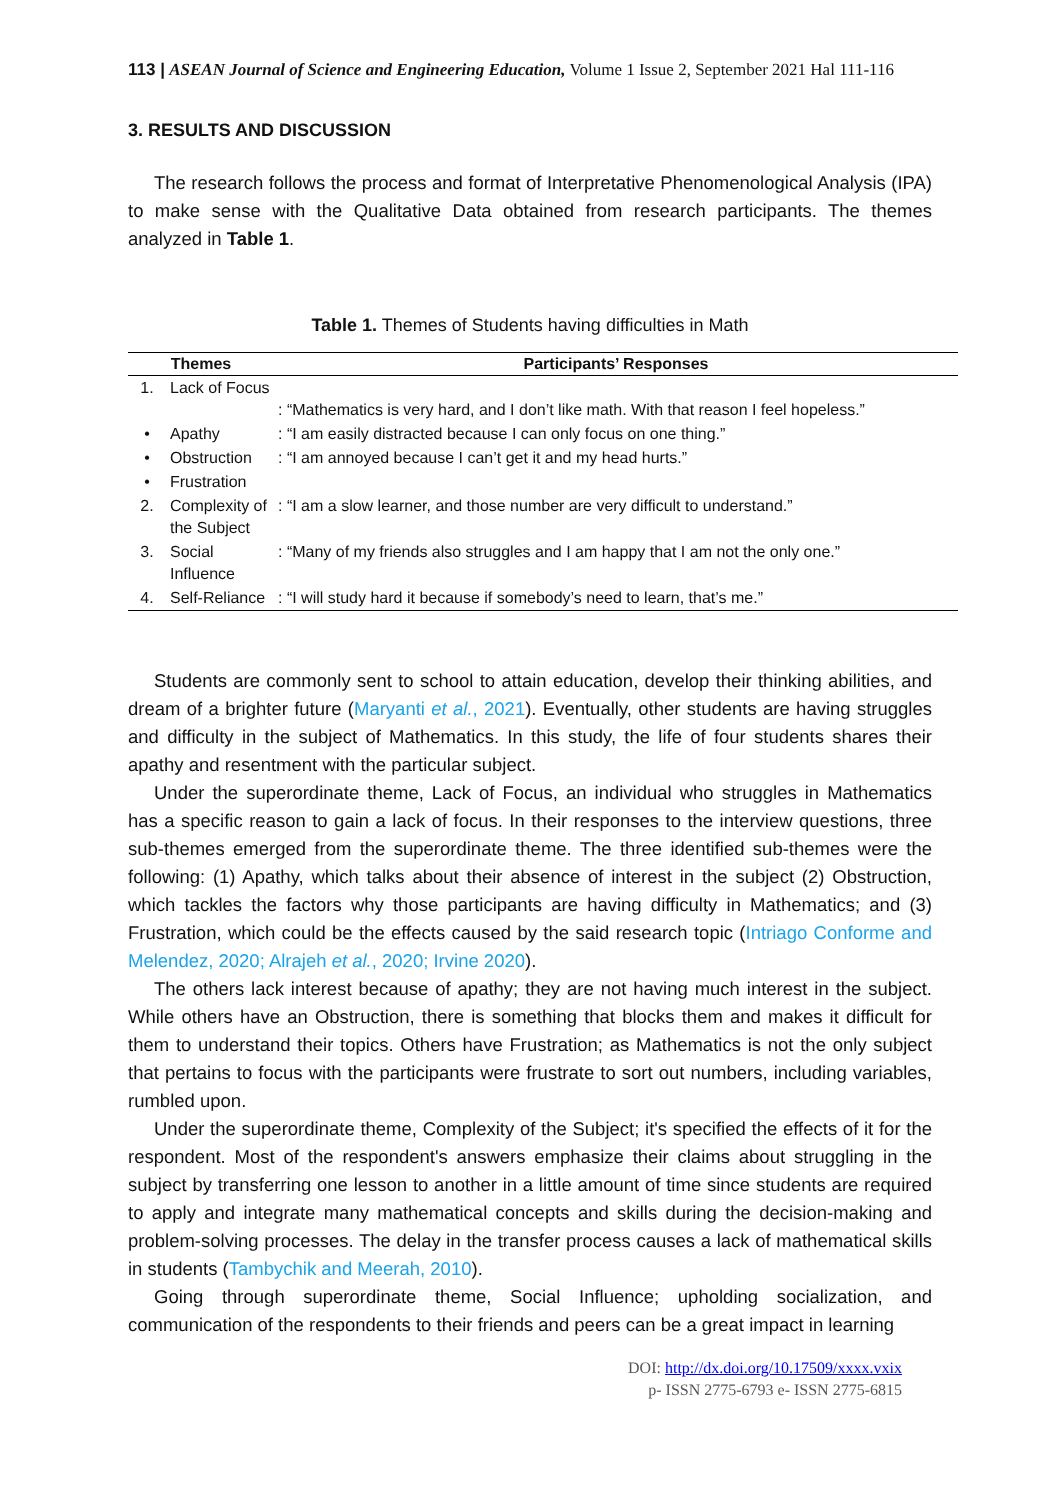113 | ASEAN Journal of Science and Engineering Education, Volume 1 Issue 2, September 2021 Hal 111-116
3. RESULTS AND DISCUSSION
The research follows the process and format of Interpretative Phenomenological Analysis (IPA) to make sense with the Qualitative Data obtained from research participants. The themes analyzed in Table 1.
Table 1. Themes of Students having difficulties in Math
| Themes | | Participants’ Responses |
| --- | --- | --- |
| 1. | Lack of Focus | : “Mathematics is very hard, and I don’t like math. With that reason I feel hopeless.” |
| • | Apathy | : “I am easily distracted because I can only focus on one thing.” |
| • | Obstruction | : “I am annoyed because I can’t get it and my head hurts.” |
| • | Frustration | |
| 2. | Complexity of the Subject | : “I am a slow learner, and those number are very difficult to understand.” |
| 3. | Social Influence | : “Many of my friends also struggles and I am happy that I am not the only one.” |
| 4. | Self-Reliance | : “I will study hard it because if somebody’s need to learn, that’s me.” |
Students are commonly sent to school to attain education, develop their thinking abilities, and dream of a brighter future (Maryanti et al., 2021). Eventually, other students are having struggles and difficulty in the subject of Mathematics. In this study, the life of four students shares their apathy and resentment with the particular subject.
Under the superordinate theme, Lack of Focus, an individual who struggles in Mathematics has a specific reason to gain a lack of focus. In their responses to the interview questions, three sub-themes emerged from the superordinate theme. The three identified sub-themes were the following: (1) Apathy, which talks about their absence of interest in the subject (2) Obstruction, which tackles the factors why those participants are having difficulty in Mathematics; and (3) Frustration, which could be the effects caused by the said research topic (Intriago Conforme and Melendez, 2020; Alrajeh et al., 2020; Irvine 2020).
The others lack interest because of apathy; they are not having much interest in the subject. While others have an Obstruction, there is something that blocks them and makes it difficult for them to understand their topics. Others have Frustration; as Mathematics is not the only subject that pertains to focus with the participants were frustrate to sort out numbers, including variables, rumbled upon.
Under the superordinate theme, Complexity of the Subject; it's specified the effects of it for the respondent. Most of the respondent's answers emphasize their claims about struggling in the subject by transferring one lesson to another in a little amount of time since students are required to apply and integrate many mathematical concepts and skills during the decision-making and problem-solving processes. The delay in the transfer process causes a lack of mathematical skills in students (Tambychik and Meerah, 2010).
Going through superordinate theme, Social Influence; upholding socialization, and communication of the respondents to their friends and peers can be a great impact in learning
DOI: http://dx.doi.org/10.17509/xxxx.vxix
p- ISSN 2775-6793 e- ISSN 2775-6815